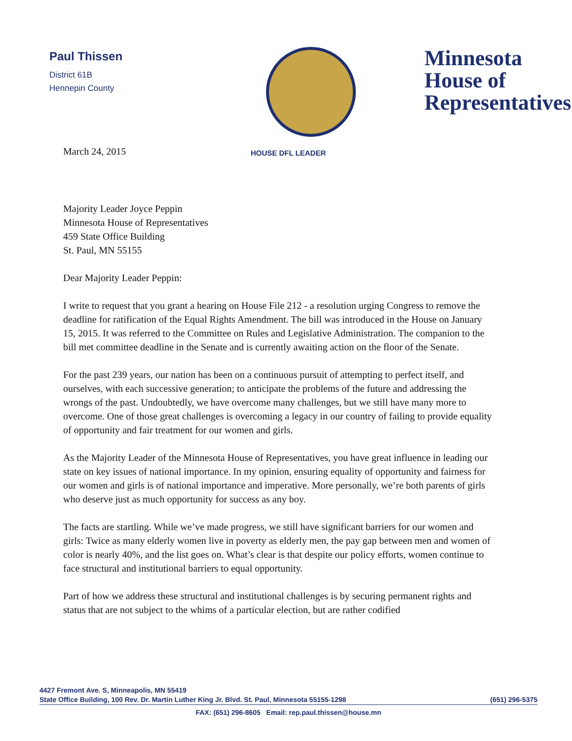Paul Thissen
District 61B
Hennepin County
Minnesota
House of
Representatives
March 24, 2015
HOUSE DFL LEADER
Majority Leader Joyce Peppin
Minnesota House of Representatives
459 State Office Building
St. Paul, MN 55155
Dear Majority Leader Peppin:
I write to request that you grant a hearing on House File 212 - a resolution urging Congress to remove the deadline for ratification of the Equal Rights Amendment. The bill was introduced in the House on January 15, 2015. It was referred to the Committee on Rules and Legislative Administration. The companion to the bill met committee deadline in the Senate and is currently awaiting action on the floor of the Senate.
For the past 239 years, our nation has been on a continuous pursuit of attempting to perfect itself, and ourselves, with each successive generation; to anticipate the problems of the future and addressing the wrongs of the past. Undoubtedly, we have overcome many challenges, but we still have many more to overcome. One of those great challenges is overcoming a legacy in our country of failing to provide equality of opportunity and fair treatment for our women and girls.
As the Majority Leader of the Minnesota House of Representatives, you have great influence in leading our state on key issues of national importance. In my opinion, ensuring equality of opportunity and fairness for our women and girls is of national importance and imperative. More personally, we’re both parents of girls who deserve just as much opportunity for success as any boy.
The facts are startling. While we’ve made progress, we still have significant barriers for our women and girls: Twice as many elderly women live in poverty as elderly men, the pay gap between men and women of color is nearly 40%, and the list goes on. What’s clear is that despite our policy efforts, women continue to face structural and institutional barriers to equal opportunity.
Part of how we address these structural and institutional challenges is by securing permanent rights and status that are not subject to the whims of a particular election, but are rather codified
4427 Fremont Ave. S, Minneapolis, MN 55419
State Office Building, 100 Rev. Dr. Martin Luther King Jr. Blvd. St. Paul, Minnesota 55155-1298 (651) 296-5375
FAX: (651) 296-8605 Email: rep.paul.thissen@house.mn